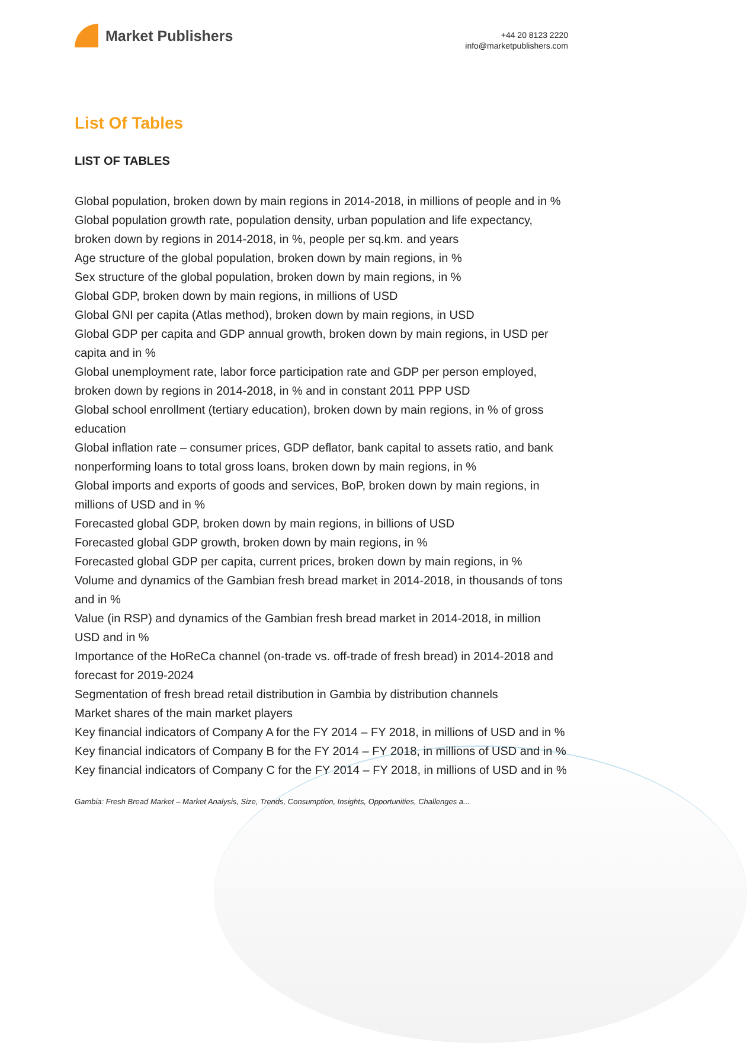Market Publishers
+44 20 8123 2220
info@marketpublishers.com
List Of Tables
LIST OF TABLES
Global population, broken down by main regions in 2014-2018, in millions of people and in %
Global population growth rate, population density, urban population and life expectancy, broken down by regions in 2014-2018, in %, people per sq.km. and years
Age structure of the global population, broken down by main regions, in %
Sex structure of the global population, broken down by main regions, in %
Global GDP, broken down by main regions, in millions of USD
Global GNI per capita (Atlas method), broken down by main regions, in USD
Global GDP per capita and GDP annual growth, broken down by main regions, in USD per capita and in %
Global unemployment rate, labor force participation rate and GDP per person employed, broken down by regions in 2014-2018, in % and in constant 2011 PPP USD
Global school enrollment (tertiary education), broken down by main regions, in % of gross education
Global inflation rate – consumer prices, GDP deflator, bank capital to assets ratio, and bank nonperforming loans to total gross loans, broken down by main regions, in %
Global imports and exports of goods and services, BoP, broken down by main regions, in millions of USD and in %
Forecasted global GDP, broken down by main regions, in billions of USD
Forecasted global GDP growth, broken down by main regions, in %
Forecasted global GDP per capita, current prices, broken down by main regions, in %
Volume and dynamics of the Gambian fresh bread market in 2014-2018, in thousands of tons and in %
Value (in RSP) and dynamics of the Gambian fresh bread market in 2014-2018, in million USD and in %
Importance of the HoReCa channel (on-trade vs. off-trade of fresh bread) in 2014-2018 and forecast for 2019-2024
Segmentation of fresh bread retail distribution in Gambia by distribution channels
Market shares of the main market players
Key financial indicators of Company A for the FY 2014 – FY 2018, in millions of USD and in %
Key financial indicators of Company B for the FY 2014 – FY 2018, in millions of USD and in %
Key financial indicators of Company C for the FY 2014 – FY 2018, in millions of USD and in %
Gambia: Fresh Bread Market – Market Analysis, Size, Trends, Consumption, Insights, Opportunities, Challenges a...